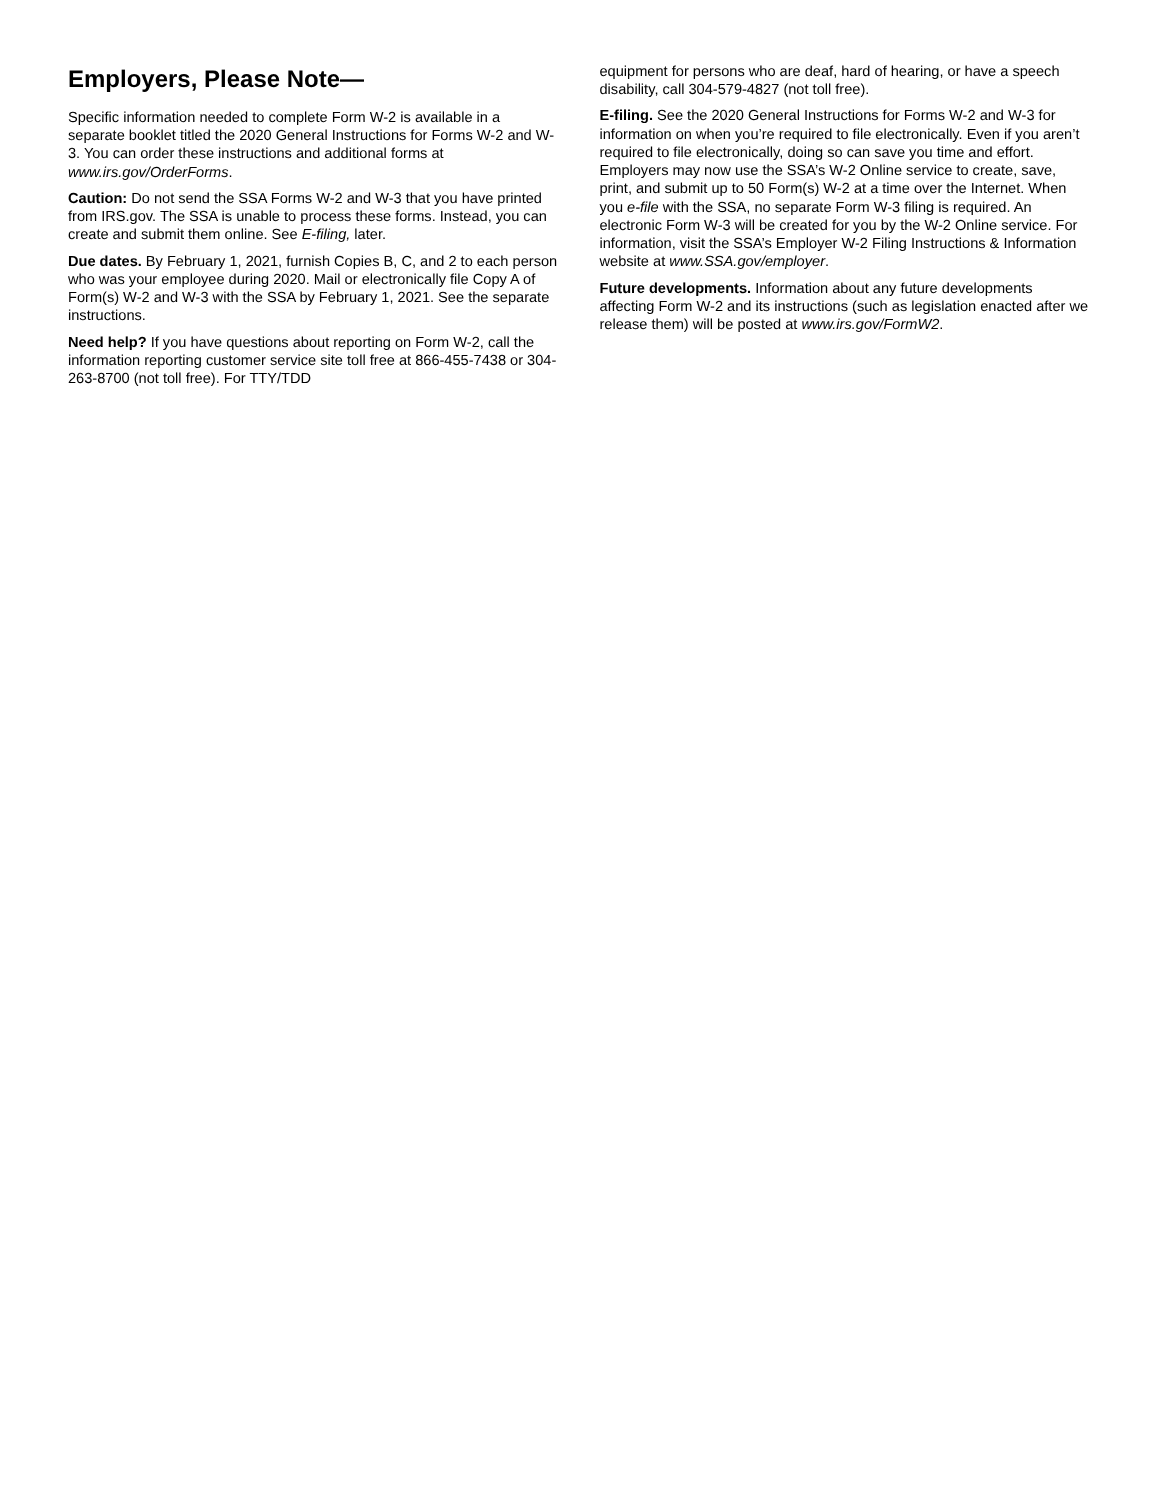Employers, Please Note—
Specific information needed to complete Form W-2 is available in a separate booklet titled the 2020 General Instructions for Forms W-2 and W-3. You can order these instructions and additional forms at www.irs.gov/OrderForms.
Caution: Do not send the SSA Forms W-2 and W-3 that you have printed from IRS.gov. The SSA is unable to process these forms. Instead, you can create and submit them online. See E-filing, later.
Due dates. By February 1, 2021, furnish Copies B, C, and 2 to each person who was your employee during 2020. Mail or electronically file Copy A of Form(s) W-2 and W-3 with the SSA by February 1, 2021. See the separate instructions.
Need help? If you have questions about reporting on Form W-2, call the information reporting customer service site toll free at 866-455-7438 or 304-263-8700 (not toll free). For TTY/TDD
equipment for persons who are deaf, hard of hearing, or have a speech disability, call 304-579-4827 (not toll free).
E-filing. See the 2020 General Instructions for Forms W-2 and W-3 for information on when you’re required to file electronically. Even if you aren’t required to file electronically, doing so can save you time and effort. Employers may now use the SSA’s W-2 Online service to create, save, print, and submit up to 50 Form(s) W-2 at a time over the Internet. When you e-file with the SSA, no separate Form W-3 filing is required. An electronic Form W-3 will be created for you by the W-2 Online service. For information, visit the SSA’s Employer W-2 Filing Instructions & Information website at www.SSA.gov/employer.
Future developments. Information about any future developments affecting Form W-2 and its instructions (such as legislation enacted after we release them) will be posted at www.irs.gov/FormW2.